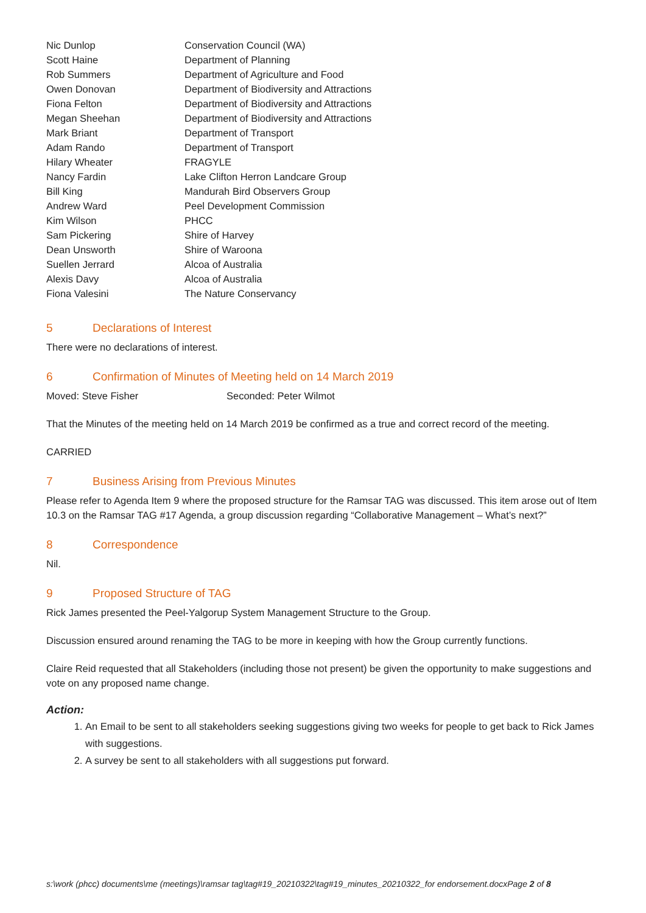| Nic Dunlop | Conservation Council (WA) |
| Scott Haine | Department of Planning |
| Rob Summers | Department of Agriculture and Food |
| Owen Donovan | Department of Biodiversity and Attractions |
| Fiona Felton | Department of Biodiversity and Attractions |
| Megan Sheehan | Department of Biodiversity and Attractions |
| Mark Briant | Department of Transport |
| Adam Rando | Department of Transport |
| Hilary Wheater | FRAGYLE |
| Nancy Fardin | Lake Clifton Herron Landcare Group |
| Bill King | Mandurah Bird Observers Group |
| Andrew Ward | Peel Development Commission |
| Kim Wilson | PHCC |
| Sam Pickering | Shire of Harvey |
| Dean Unsworth | Shire of Waroona |
| Suellen Jerrard | Alcoa of Australia |
| Alexis Davy | Alcoa of Australia |
| Fiona Valesini | The Nature Conservancy |
5 Declarations of Interest
There were no declarations of interest.
6 Confirmation of Minutes of Meeting held on 14 March 2019
Moved: Steve Fisher Seconded: Peter Wilmot
That the Minutes of the meeting held on 14 March 2019 be confirmed as a true and correct record of the meeting.
CARRIED
7 Business Arising from Previous Minutes
Please refer to Agenda Item 9 where the proposed structure for the Ramsar TAG was discussed. This item arose out of Item 10.3 on the Ramsar TAG #17 Agenda, a group discussion regarding “Collaborative Management – What’s next?”
8 Correspondence
Nil.
9 Proposed Structure of TAG
Rick James presented the Peel-Yalgorup System Management Structure to the Group.
Discussion ensured around renaming the TAG to be more in keeping with how the Group currently functions.
Claire Reid requested that all Stakeholders (including those not present) be given the opportunity to make suggestions and vote on any proposed name change.
Action:
1. An Email to be sent to all stakeholders seeking suggestions giving two weeks for people to get back to Rick James with suggestions.
2. A survey be sent to all stakeholders with all suggestions put forward.
s:\work (phcc) documents\me (meetings)\ramsar tag\tag#19_20210322\tag#19_minutes_20210322_for endorsement.docxPage 2 of 8